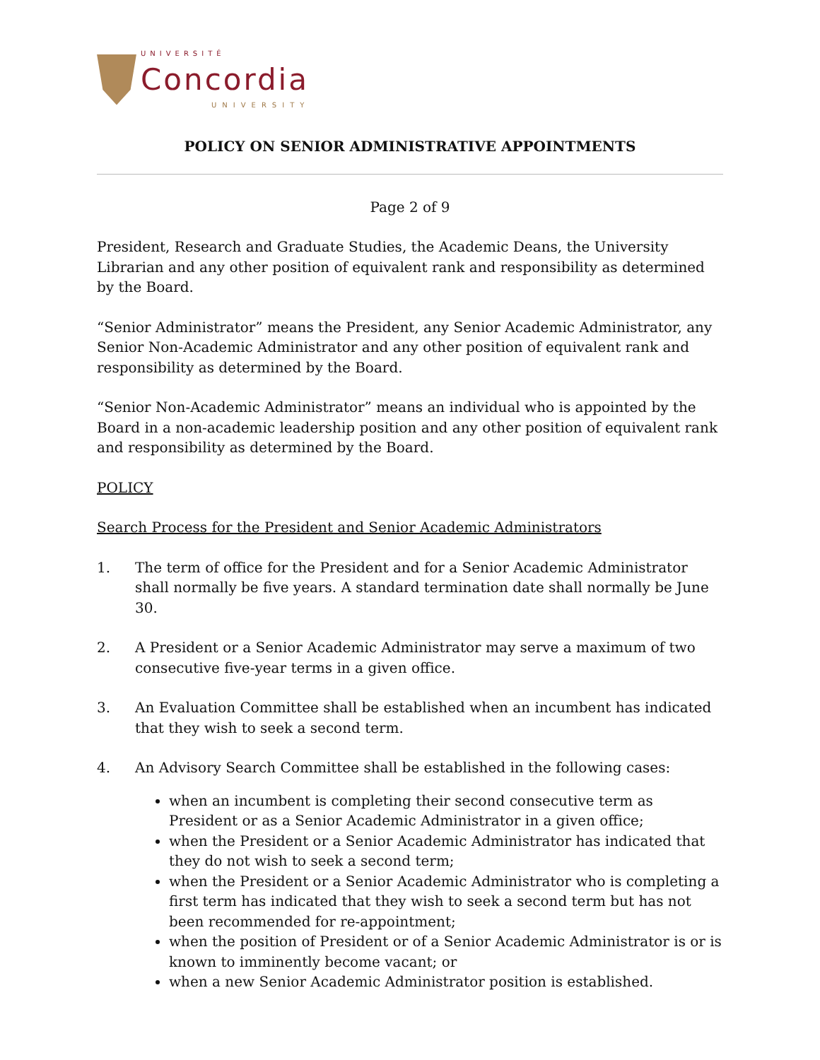UNIVERSITÉ
Concordia
UNIVERSITY
POLICY ON SENIOR ADMINISTRATIVE APPOINTMENTS
Page 2 of 9
President, Research and Graduate Studies, the Academic Deans, the University Librarian and any other position of equivalent rank and responsibility as determined by the Board.
“Senior Administrator” means the President, any Senior Academic Administrator, any Senior Non-Academic Administrator and any other position of equivalent rank and responsibility as determined by the Board.
“Senior Non-Academic Administrator” means an individual who is appointed by the Board in a non-academic leadership position and any other position of equivalent rank and responsibility as determined by the Board.
POLICY
Search Process for the President and Senior Academic Administrators
1. The term of office for the President and for a Senior Academic Administrator shall normally be five years. A standard termination date shall normally be June 30.
2. A President or a Senior Academic Administrator may serve a maximum of two consecutive five-year terms in a given office.
3. An Evaluation Committee shall be established when an incumbent has indicated that they wish to seek a second term.
4. An Advisory Search Committee shall be established in the following cases:
when an incumbent is completing their second consecutive term as President or as a Senior Academic Administrator in a given office;
when the President or a Senior Academic Administrator has indicated that they do not wish to seek a second term;
when the President or a Senior Academic Administrator who is completing a first term has indicated that they wish to seek a second term but has not been recommended for re-appointment;
when the position of President or of a Senior Academic Administrator is or is known to imminently become vacant; or
when a new Senior Academic Administrator position is established.